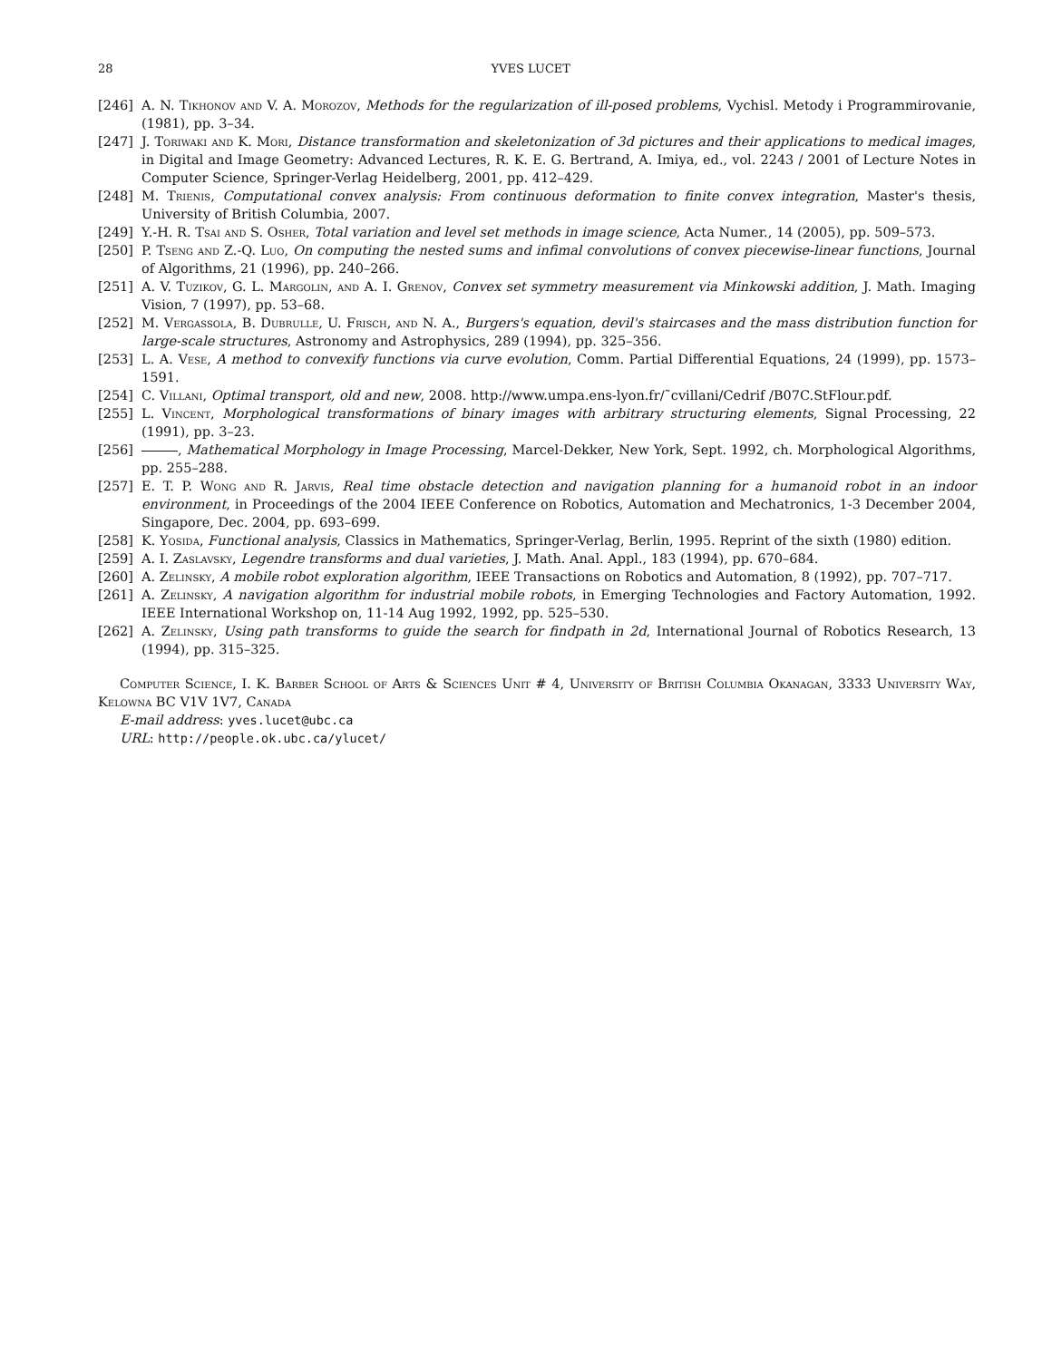28 YVES LUCET
[246] A. N. Tikhonov and V. A. Morozov, Methods for the regularization of ill-posed problems, Vychisl. Metody i Programmirovanie, (1981), pp. 3–34.
[247] J. Toriwaki and K. Mori, Distance transformation and skeletonization of 3d pictures and their applications to medical images, in Digital and Image Geometry: Advanced Lectures, R. K. E. G. Bertrand, A. Imiya, ed., vol. 2243 / 2001 of Lecture Notes in Computer Science, Springer-Verlag Heidelberg, 2001, pp. 412–429.
[248] M. Trienis, Computational convex analysis: From continuous deformation to finite convex integration, Master's thesis, University of British Columbia, 2007.
[249] Y.-H. R. Tsai and S. Osher, Total variation and level set methods in image science, Acta Numer., 14 (2005), pp. 509–573.
[250] P. Tseng and Z.-Q. Luo, On computing the nested sums and infimal convolutions of convex piecewise-linear functions, Journal of Algorithms, 21 (1996), pp. 240–266.
[251] A. V. Tuzikov, G. L. Margolin, and A. I. Grenov, Convex set symmetry measurement via Minkowski addition, J. Math. Imaging Vision, 7 (1997), pp. 53–68.
[252] M. Vergassola, B. Dubrulle, U. Frisch, and N. A., Burgers's equation, devil's staircases and the mass distribution function for large-scale structures, Astronomy and Astrophysics, 289 (1994), pp. 325–356.
[253] L. A. Vese, A method to convexify functions via curve evolution, Comm. Partial Differential Equations, 24 (1999), pp. 1573–1591.
[254] C. Villani, Optimal transport, old and new, 2008. http://www.umpa.ens-lyon.fr/˜cvillani/Cedrif /B07C.StFlour.pdf.
[255] L. Vincent, Morphological transformations of binary images with arbitrary structuring elements, Signal Processing, 22 (1991), pp. 3–23.
[256] , Mathematical Morphology in Image Processing, Marcel-Dekker, New York, Sept. 1992, ch. Morphological Algorithms, pp. 255–288.
[257] E. T. P. Wong and R. Jarvis, Real time obstacle detection and navigation planning for a humanoid robot in an indoor environment, in Proceedings of the 2004 IEEE Conference on Robotics, Automation and Mechatronics, 1-3 December 2004, Singapore, Dec. 2004, pp. 693–699.
[258] K. Yosida, Functional analysis, Classics in Mathematics, Springer-Verlag, Berlin, 1995. Reprint of the sixth (1980) edition.
[259] A. I. Zaslavsky, Legendre transforms and dual varieties, J. Math. Anal. Appl., 183 (1994), pp. 670–684.
[260] A. Zelinsky, A mobile robot exploration algorithm, IEEE Transactions on Robotics and Automation, 8 (1992), pp. 707–717.
[261] A. Zelinsky, A navigation algorithm for industrial mobile robots, in Emerging Technologies and Factory Automation, 1992. IEEE International Workshop on, 11-14 Aug 1992, 1992, pp. 525–530.
[262] A. Zelinsky, Using path transforms to guide the search for findpath in 2d, International Journal of Robotics Research, 13 (1994), pp. 315–325.
Computer Science, I. K. Barber School of Arts & Sciences Unit # 4, University of British Columbia Okanagan, 3333 University Way, Kelowna BC V1V 1V7, Canada
E-mail address: yves.lucet@ubc.ca
URL: http://people.ok.ubc.ca/ylucet/